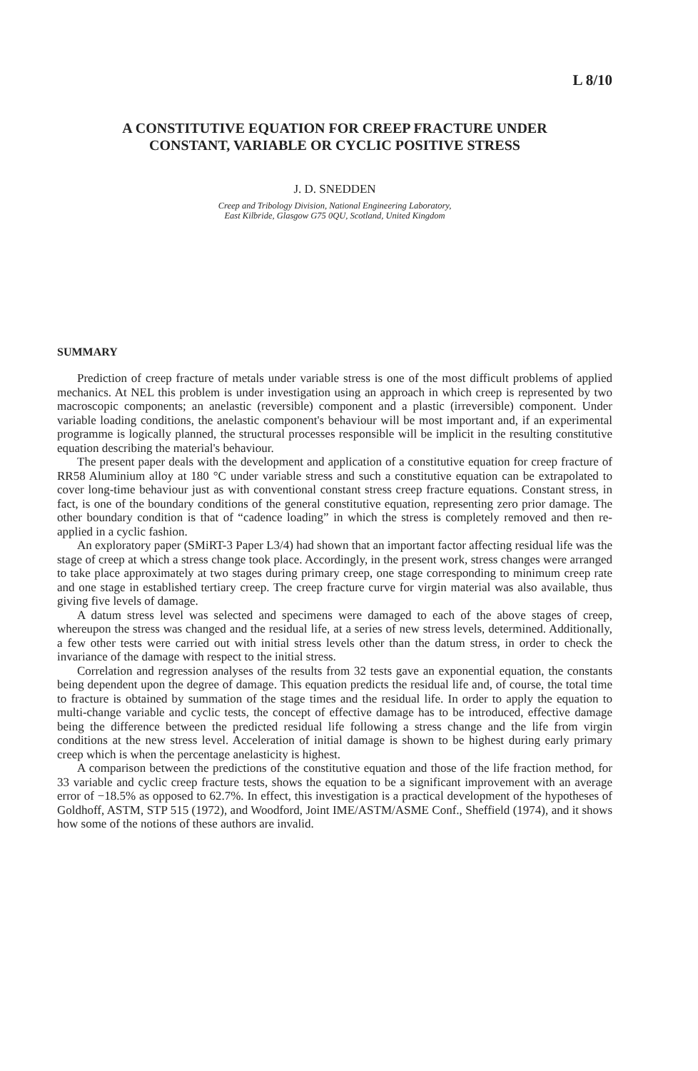L 8/10
A CONSTITUTIVE EQUATION FOR CREEP FRACTURE UNDER
CONSTANT, VARIABLE OR CYCLIC POSITIVE STRESS
J. D. SNEDDEN
Creep and Tribology Division, National Engineering Laboratory,
East Kilbride, Glasgow G75 0QU, Scotland, United Kingdom
SUMMARY
Prediction of creep fracture of metals under variable stress is one of the most difficult problems of applied mechanics. At NEL this problem is under investigation using an approach in which creep is represented by two macroscopic components; an anelastic (reversible) component and a plastic (irreversible) component. Under variable loading conditions, the anelastic component's behaviour will be most important and, if an experimental programme is logically planned, the structural processes responsible will be implicit in the resulting constitutive equation describing the material's behaviour.
The present paper deals with the development and application of a constitutive equation for creep fracture of RR58 Aluminium alloy at 180 °C under variable stress and such a constitutive equation can be extrapolated to cover long-time behaviour just as with conventional constant stress creep fracture equations. Constant stress, in fact, is one of the boundary conditions of the general constitutive equation, representing zero prior damage. The other boundary condition is that of “cadence loading” in which the stress is completely removed and then re-applied in a cyclic fashion.
An exploratory paper (SMiRT-3 Paper L3/4) had shown that an important factor affecting residual life was the stage of creep at which a stress change took place. Accordingly, in the present work, stress changes were arranged to take place approximately at two stages during primary creep, one stage corresponding to minimum creep rate and one stage in established tertiary creep. The creep fracture curve for virgin material was also available, thus giving five levels of damage.
A datum stress level was selected and specimens were damaged to each of the above stages of creep, whereupon the stress was changed and the residual life, at a series of new stress levels, determined. Additionally, a few other tests were carried out with initial stress levels other than the datum stress, in order to check the invariance of the damage with respect to the initial stress.
Correlation and regression analyses of the results from 32 tests gave an exponential equation, the constants being dependent upon the degree of damage. This equation predicts the residual life and, of course, the total time to fracture is obtained by summation of the stage times and the residual life. In order to apply the equation to multi-change variable and cyclic tests, the concept of effective damage has to be introduced, effective damage being the difference between the predicted residual life following a stress change and the life from virgin conditions at the new stress level. Acceleration of initial damage is shown to be highest during early primary creep which is when the percentage anelasticity is highest.
A comparison between the predictions of the constitutive equation and those of the life fraction method, for 33 variable and cyclic creep fracture tests, shows the equation to be a significant improvement with an average error of −18.5% as opposed to 62.7%. In effect, this investigation is a practical development of the hypotheses of Goldhoff, ASTM, STP 515 (1972), and Woodford, Joint IME/ASTM/ASME Conf., Sheffield (1974), and it shows how some of the notions of these authors are invalid.